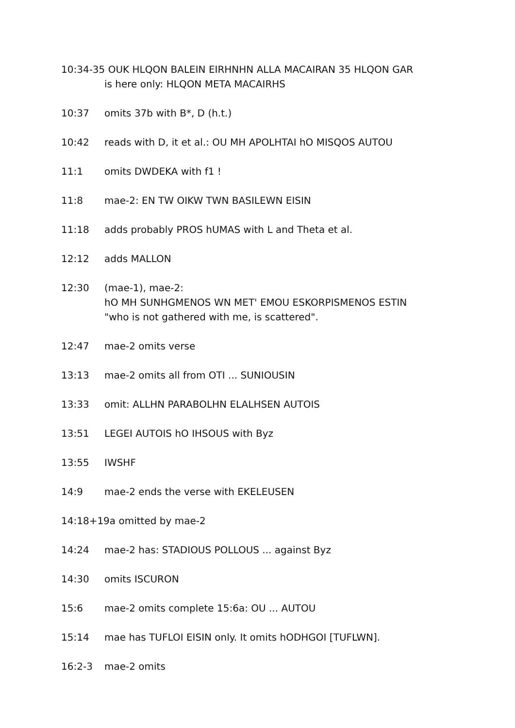10:34-35 OUK HLQON BALEIN EIRHNHN ALLA MACAIRAN 35 HLQON GAR
is here only: HLQON META MACAIRHS
10:37 omits 37b with B*, D (h.t.)
10:42 reads with D, it et al.: OU MH APOLHTAI hO MISQOS AUTOU
11:1 omits DWDEKA with f1 !
11:8 mae-2: EN TW OIKW TWN BASILEWN EISIN
11:18 adds probably PROS hUMAS with L and Theta et al.
12:12 adds MALLON
12:30 (mae-1), mae-2:
hO MH SUNHGMENOS WN MET' EMOU ESKORPISMENOS ESTIN
"who is not gathered with me, is scattered".
12:47 mae-2 omits verse
13:13 mae-2 omits all from OTI ... SUNIOUSIN
13:33 omit: ALLHN PARABOLHN ELALHSEN AUTOIS
13:51 LEGEI AUTOIS hO IHSOUS with Byz
13:55 IWSHF
14:9 mae-2 ends the verse with EKELEUSEN
14:18+19a omitted by mae-2
14:24 mae-2 has: STADIOUS POLLOUS ... against Byz
14:30 omits ISCURON
15:6 mae-2 omits complete 15:6a: OU ... AUTOU
15:14 mae has TUFLOI EISIN only. It omits hODHGOI [TUFLWN].
16:2-3 mae-2 omits